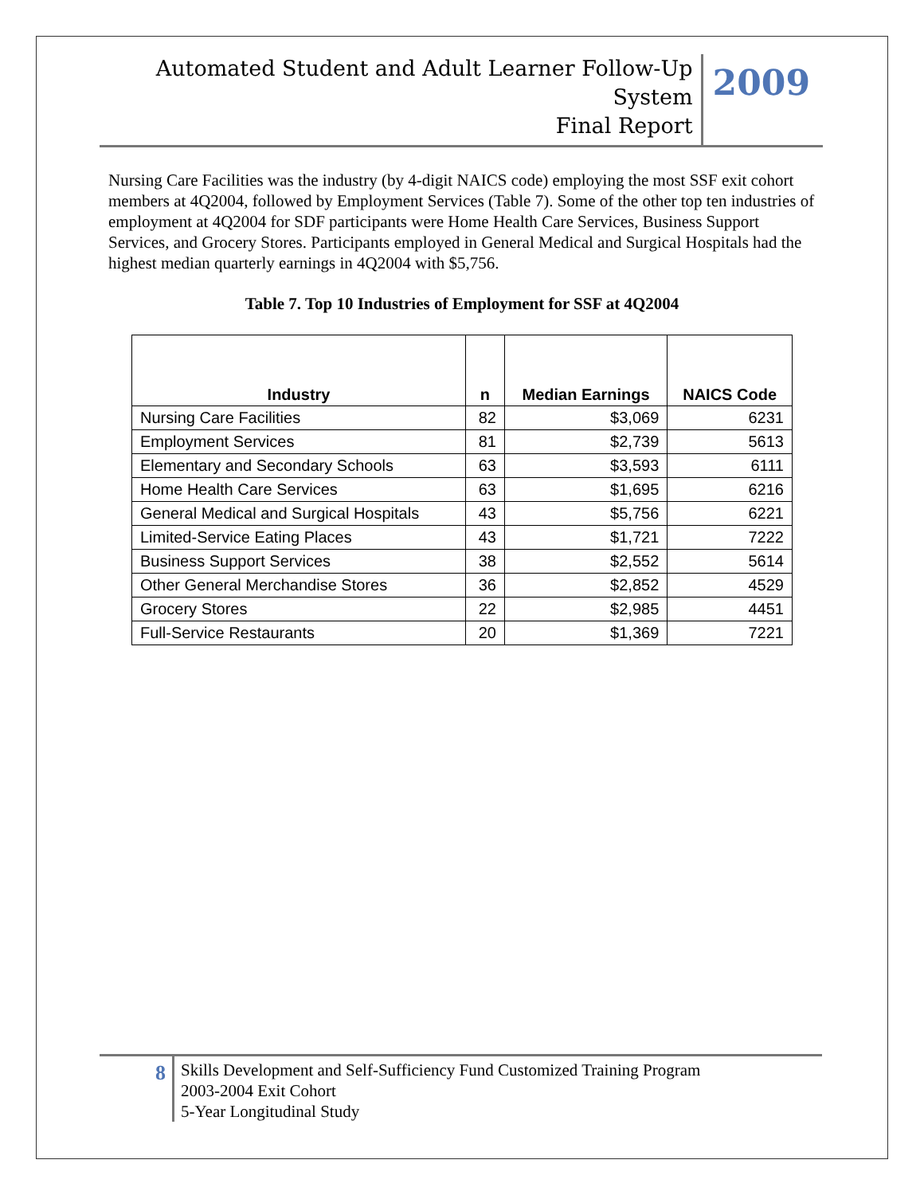Automated Student and Adult Learner Follow-Up System
Final Report
2009
Nursing Care Facilities was the industry (by 4-digit NAICS code) employing the most SSF exit cohort members at 4Q2004, followed by Employment Services (Table 7). Some of the other top ten industries of employment at 4Q2004 for SDF participants were Home Health Care Services, Business Support Services, and Grocery Stores. Participants employed in General Medical and Surgical Hospitals had the highest median quarterly earnings in 4Q2004 with $5,756.
Table 7. Top 10 Industries of Employment for SSF at 4Q2004
| Industry | n | Median Earnings | NAICS Code |
| --- | --- | --- | --- |
| Nursing Care Facilities | 82 | $3,069 | 6231 |
| Employment Services | 81 | $2,739 | 5613 |
| Elementary and Secondary Schools | 63 | $3,593 | 6111 |
| Home Health Care Services | 63 | $1,695 | 6216 |
| General Medical and Surgical Hospitals | 43 | $5,756 | 6221 |
| Limited-Service Eating Places | 43 | $1,721 | 7222 |
| Business Support Services | 38 | $2,552 | 5614 |
| Other General Merchandise Stores | 36 | $2,852 | 4529 |
| Grocery Stores | 22 | $2,985 | 4451 |
| Full-Service Restaurants | 20 | $1,369 | 7221 |
8
Skills Development and Self-Sufficiency Fund Customized Training Program
2003-2004 Exit Cohort
5-Year Longitudinal Study